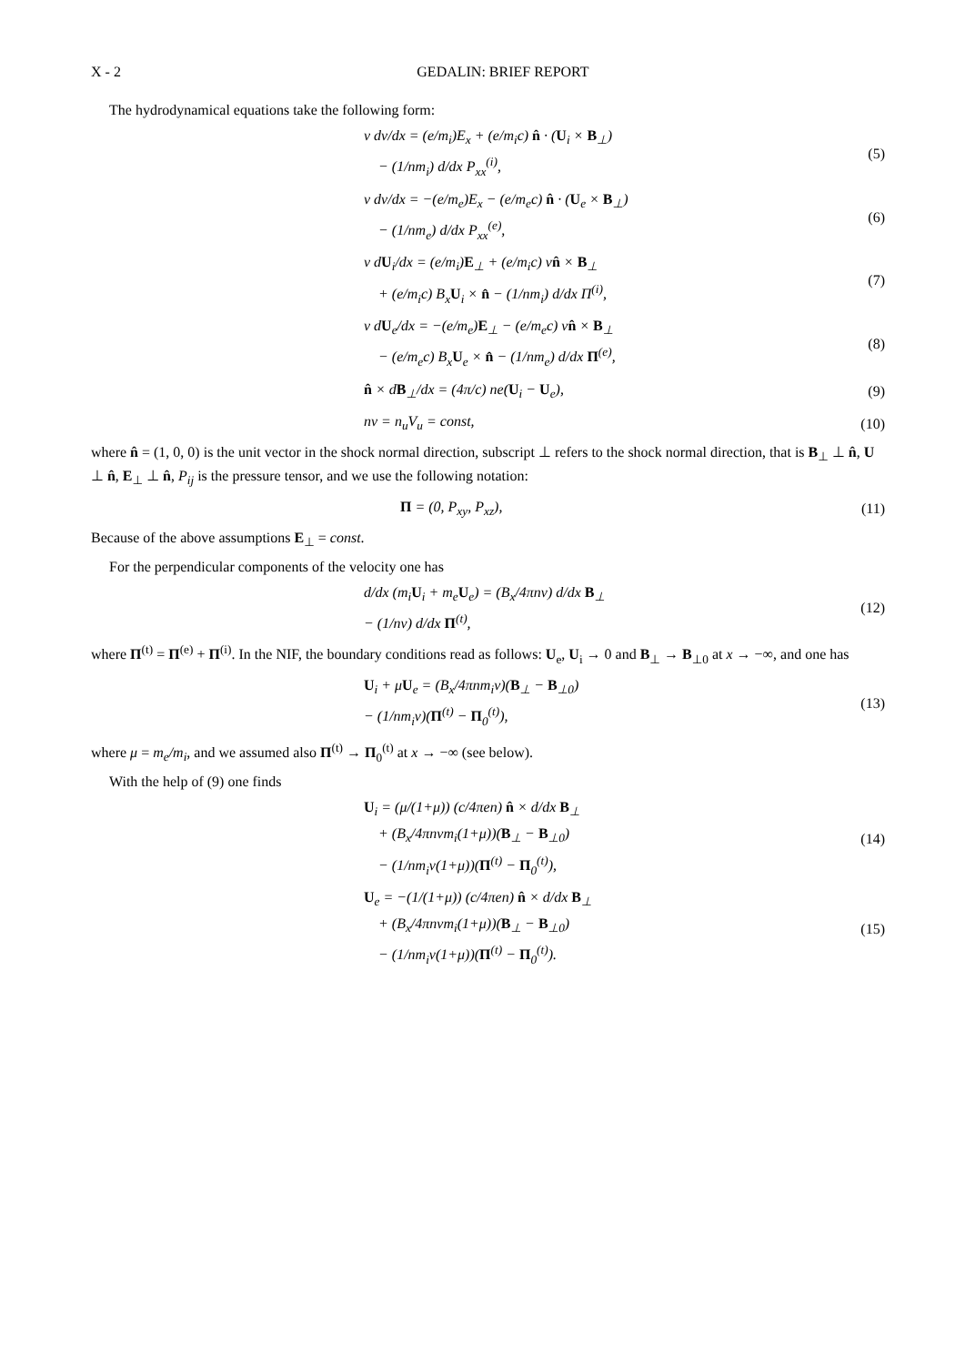X - 2 GEDALIN: BRIEF REPORT
The hydrodynamical equations take the following form:
v dv/dx = (e/m<sub>i</sub>)E<sub>x</sub> + (e/m<sub>i</sub>c) n̂ · (U<sub>i</sub> × B<sub>⊥</sub>)
− (1/nm<sub>i</sub>) d/dx P<sub>xx</sub><sup>(i)</sup>,
(5)
v dv/dx = −(e/m<sub>e</sub>)E<sub>x</sub> − (e/m<sub>e</sub>c) n̂ · (U<sub>e</sub> × B<sub>⊥</sub>)
− (1/nm<sub>e</sub>) d/dx P<sub>xx</sub><sup>(e)</sup>,
(6)
v dU<sub>i</sub>/dx = (e/m<sub>i</sub>)E<sub>⊥</sub> + (e/m<sub>i</sub>c) vn̂ × B<sub>⊥</sub>
+ (e/m<sub>i</sub>c) B<sub>x</sub>U<sub>i</sub> × n̂ − (1/nm<sub>i</sub>) d/dx Π<sup>(i)</sup>,
(7)
v dU<sub>e</sub>/dx = −(e/m<sub>e</sub>)E<sub>⊥</sub> − (e/m<sub>e</sub>c) vn̂ × B<sub>⊥</sub>
− (e/m<sub>e</sub>c) B<sub>x</sub>U<sub>e</sub> × n̂ − (1/nm<sub>e</sub>) d/dx Π<sup>(e)</sup>,
(8)
n̂ × dB<sub>⊥</sub>/dx = (4π/c) ne(U<sub>i</sub> − U<sub>e</sub>),
(9)
nv = n<sub>u</sub>V<sub>u</sub> = const,
(10)
where n̂ = (1, 0, 0) is the unit vector in the shock normal direction, subscript ⊥ refers to the shock normal direction, that is B<sub>⊥</sub> ⊥ n̂, U ⊥ n̂, E<sub>⊥</sub> ⊥ n̂, P<sub>ij</sub> is the pressure tensor, and we use the following notation:
Π = (0, P<sub>xy</sub>, P<sub>xz</sub>),
(11)
Because of the above assumptions E<sub>⊥</sub> = const.
For the perpendicular components of the velocity one has
d/dx (m<sub>i</sub>U<sub>i</sub> + m<sub>e</sub>U<sub>e</sub>) = (B<sub>x</sub>/4πnv) d/dx B<sub>⊥</sub>
− (1/nv) d/dx Π<sup>(t)</sup>,
(12)
where Π<sup>(t)</sup> = Π<sup>(e)</sup> + Π<sup>(i)</sup>. In the NIF, the boundary conditions read as follows: U<sub>e</sub>, U<sub>i</sub> → 0 and B<sub>⊥</sub> → B<sub>⊥0</sub> at x → −∞, and one has
U<sub>i</sub> + μU<sub>e</sub> = (B<sub>x</sub>/4πnm<sub>i</sub>v)(B<sub>⊥</sub> − B<sub>⊥0</sub>)
− (1/nm<sub>i</sub>v)(Π<sup>(t)</sup> − Π<sub>0</sub><sup>(t)</sup>),
(13)
where μ = m<sub>e</sub>/m<sub>i</sub>, and we assumed also Π<sup>(t)</sup> → Π<sub>0</sub><sup>(t)</sup> at x → −∞ (see below).
With the help of (9) one finds
U<sub>i</sub> = (μ/(1+μ)) (c/4πen) n̂ × d/dx B<sub>⊥</sub>
+ (B<sub>x</sub>/4πnvm<sub>i</sub>(1+μ))(B<sub>⊥</sub> − B<sub>⊥0</sub>)
− (1/nm<sub>i</sub>v(1+μ))(Π<sup>(t)</sup> − Π<sub>0</sub><sup>(t)</sup>),
(14)
U<sub>e</sub> = −(1/(1+μ)) (c/4πen) n̂ × d/dx B<sub>⊥</sub>
+ (B<sub>x</sub>/4πnvm<sub>i</sub>(1+μ))(B<sub>⊥</sub> − B<sub>⊥0</sub>)
− (1/nm<sub>i</sub>v(1+μ))(Π<sup>(t)</sup> − Π<sub>0</sub><sup>(t)</sup>).
(15)